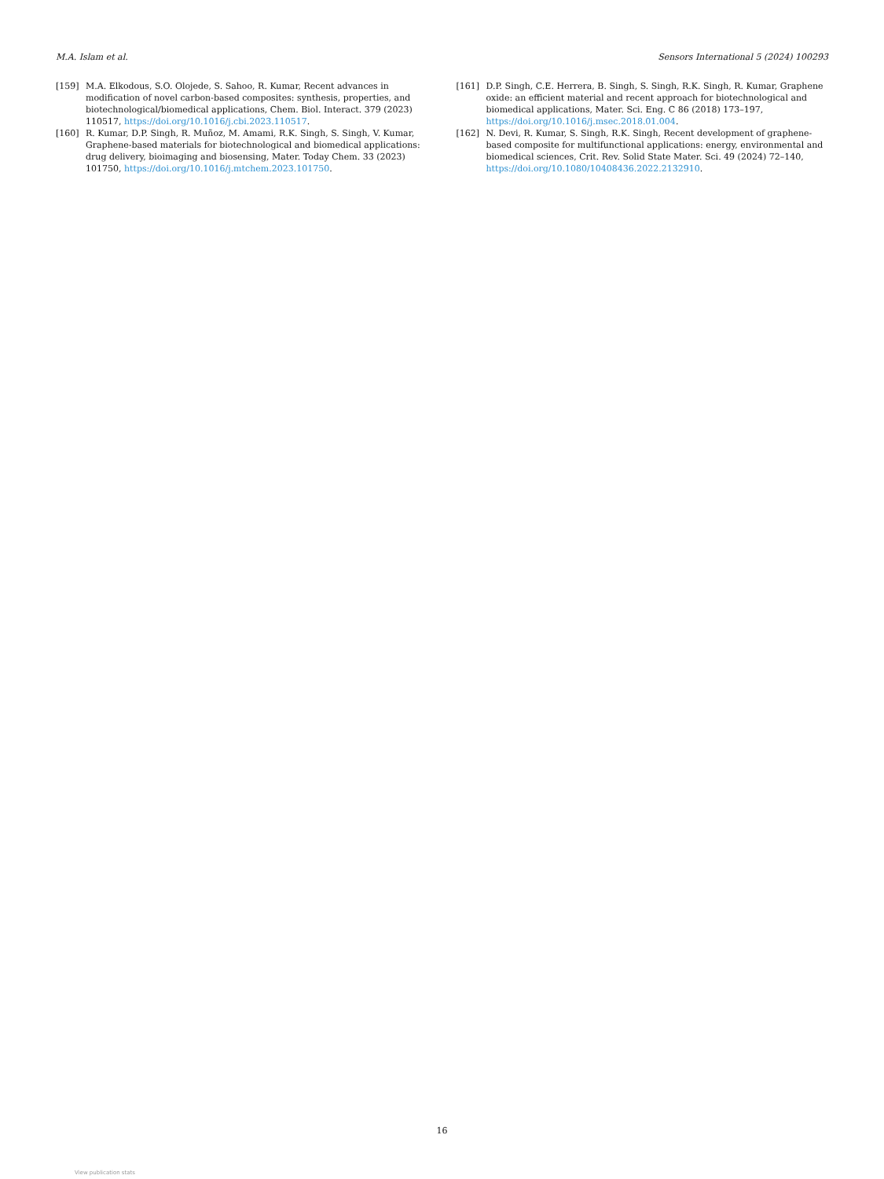M.A. Islam et al. Sensors International 5 (2024) 100293
[159] M.A. Elkodous, S.O. Olojede, S. Sahoo, R. Kumar, Recent advances in modification of novel carbon-based composites: synthesis, properties, and biotechnological/biomedical applications, Chem. Biol. Interact. 379 (2023) 110517, https://doi.org/10.1016/j.cbi.2023.110517.
[160] R. Kumar, D.P. Singh, R. Muñoz, M. Amami, R.K. Singh, S. Singh, V. Kumar, Graphene-based materials for biotechnological and biomedical applications: drug delivery, bioimaging and biosensing, Mater. Today Chem. 33 (2023) 101750, https://doi.org/10.1016/j.mtchem.2023.101750.
[161] D.P. Singh, C.E. Herrera, B. Singh, S. Singh, R.K. Singh, R. Kumar, Graphene oxide: an efficient material and recent approach for biotechnological and biomedical applications, Mater. Sci. Eng. C 86 (2018) 173–197, https://doi.org/10.1016/j.msec.2018.01.004.
[162] N. Devi, R. Kumar, S. Singh, R.K. Singh, Recent development of graphene-based composite for multifunctional applications: energy, environmental and biomedical sciences, Crit. Rev. Solid State Mater. Sci. 49 (2024) 72–140, https://doi.org/10.1080/10408436.2022.2132910.
16
View publication stats